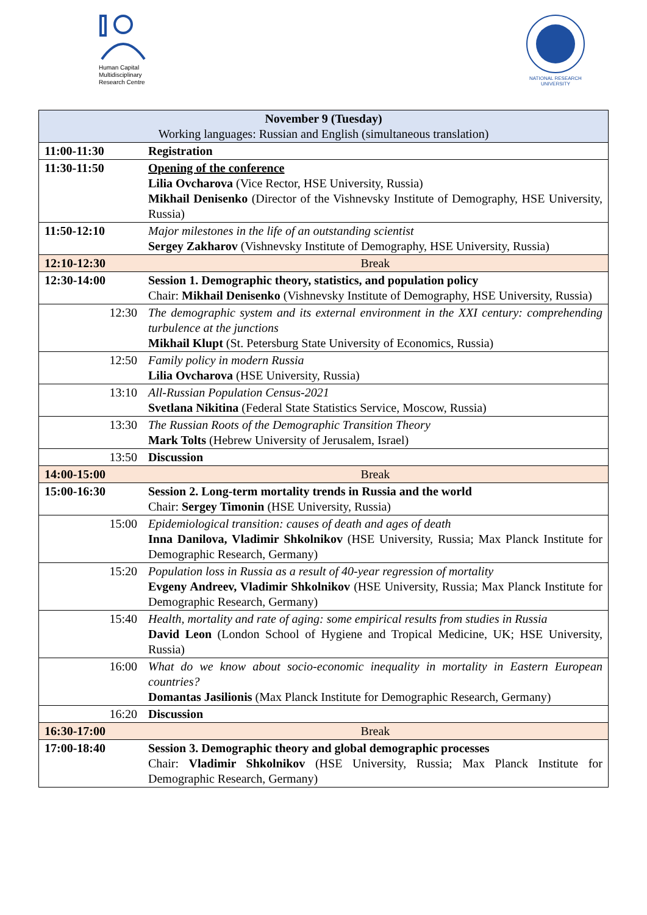Human Capital
Multidisciplinary
Research Centre
NATIONAL RESEARCH
UNIVERSITY
| November 9 (Tuesday) Working languages: Russian and English (simultaneous translation) | |
| 11:00-11:30 | Registration |
| 11:30-11:50 | Opening of the conference Lilia Ovcharova (Vice Rector, HSE University, Russia) Mikhail Denisenko (Director of the Vishnevsky Institute of Demography, HSE University, Russia) |
| 11:50-12:10 | Major milestones in the life of an outstanding scientist Sergey Zakharov (Vishnevsky Institute of Demography, HSE University, Russia) |
| 12:10-12:30 | Break |
| 12:30-14:00 | Session 1. Demographic theory, statistics, and population policy Chair: Mikhail Denisenko (Vishnevsky Institute of Demography, HSE University, Russia) |
| 12:30 | The demographic system and its external environment in the XXI century: comprehending turbulence at the junctions Mikhail Klupt (St. Petersburg State University of Economics, Russia) |
| 12:50 | Family policy in modern Russia Lilia Ovcharova (HSE University, Russia) |
| 13:10 | All-Russian Population Census-2021 Svetlana Nikitina (Federal State Statistics Service, Moscow, Russia) |
| 13:30 | The Russian Roots of the Demographic Transition Theory Mark Tolts (Hebrew University of Jerusalem, Israel) |
| 13:50 | Discussion |
| 14:00-15:00 | Break |
| 15:00-16:30 | Session 2. Long-term mortality trends in Russia and the world Chair: Sergey Timonin (HSE University, Russia) |
| 15:00 | Epidemiological transition: causes of death and ages of death Inna Danilova, Vladimir Shkolnikov (HSE University, Russia; Max Planck Institute for Demographic Research, Germany) |
| 15:20 | Population loss in Russia as a result of 40-year regression of mortality Evgeny Andreev, Vladimir Shkolnikov (HSE University, Russia; Max Planck Institute for Demographic Research, Germany) |
| 15:40 | Health, mortality and rate of aging: some empirical results from studies in Russia David Leon (London School of Hygiene and Tropical Medicine, UK; HSE University, Russia) |
| 16:00 | What do we know about socio-economic inequality in mortality in Eastern European countries? Domantas Jasilionis (Max Planck Institute for Demographic Research, Germany) |
| 16:20 | Discussion |
| 16:30-17:00 | Break |
| 17:00-18:40 | Session 3. Demographic theory and global demographic processes Chair: Vladimir Shkolnikov (HSE University, Russia; Max Planck Institute for Demographic Research, Germany) |